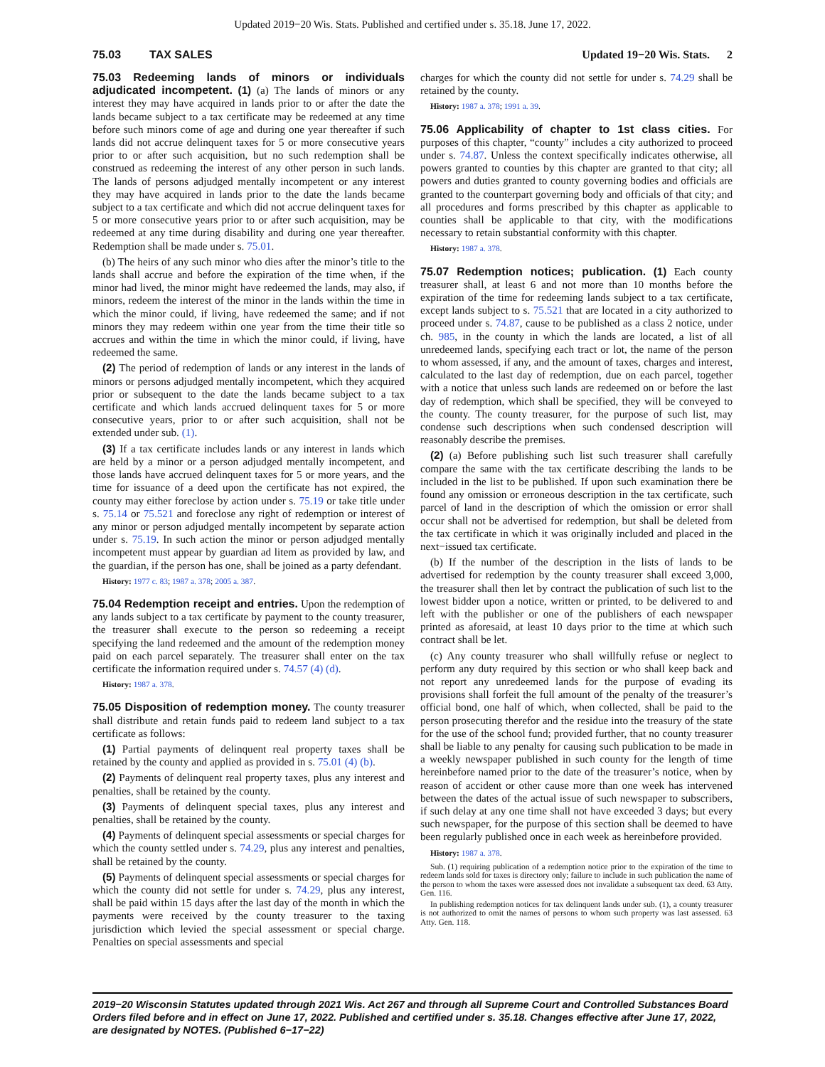Updated 2019−20 Wis. Stats. Published and certified under s. 35.18. June 17, 2022.
75.03 TAX SALES Updated 19−20 Wis. Stats. 2
75.03 Redeeming lands of minors or individuals adjudicated incompetent. (1) (a) The lands of minors or any interest they may have acquired in lands prior to or after the date the lands became subject to a tax certificate may be redeemed at any time before such minors come of age and during one year thereafter if such lands did not accrue delinquent taxes for 5 or more consecutive years prior to or after such acquisition, but no such redemption shall be construed as redeeming the interest of any other person in such lands. The lands of persons adjudged mentally incompetent or any interest they may have acquired in lands prior to the date the lands became subject to a tax certificate and which did not accrue delinquent taxes for 5 or more consecutive years prior to or after such acquisition, may be redeemed at any time during disability and during one year thereafter. Redemption shall be made under s. 75.01.
(b) The heirs of any such minor who dies after the minor’s title to the lands shall accrue and before the expiration of the time when, if the minor had lived, the minor might have redeemed the lands, may also, if minors, redeem the interest of the minor in the lands within the time in which the minor could, if living, have redeemed the same; and if not minors they may redeem within one year from the time their title so accrues and within the time in which the minor could, if living, have redeemed the same.
(2) The period of redemption of lands or any interest in the lands of minors or persons adjudged mentally incompetent, which they acquired prior or subsequent to the date the lands became subject to a tax certificate and which lands accrued delinquent taxes for 5 or more consecutive years, prior to or after such acquisition, shall not be extended under sub. (1).
(3) If a tax certificate includes lands or any interest in lands which are held by a minor or a person adjudged mentally incompetent, and those lands have accrued delinquent taxes for 5 or more years, and the time for issuance of a deed upon the certificate has not expired, the county may either foreclose by action under s. 75.19 or take title under s. 75.14 or 75.521 and foreclose any right of redemption or interest of any minor or person adjudged mentally incompetent by separate action under s. 75.19. In such action the minor or person adjudged mentally incompetent must appear by guardian ad litem as provided by law, and the guardian, if the person has one, shall be joined as a party defendant.
History: 1977 c. 83; 1987 a. 378; 2005 a. 387.
75.04 Redemption receipt and entries. Upon the redemption of any lands subject to a tax certificate by payment to the county treasurer, the treasurer shall execute to the person so redeeming a receipt specifying the land redeemed and the amount of the redemption money paid on each parcel separately. The treasurer shall enter on the tax certificate the information required under s. 74.57 (4) (d).
History: 1987 a. 378.
75.05 Disposition of redemption money. The county treasurer shall distribute and retain funds paid to redeem land subject to a tax certificate as follows:
(1) Partial payments of delinquent real property taxes shall be retained by the county and applied as provided in s. 75.01 (4) (b).
(2) Payments of delinquent real property taxes, plus any interest and penalties, shall be retained by the county.
(3) Payments of delinquent special taxes, plus any interest and penalties, shall be retained by the county.
(4) Payments of delinquent special assessments or special charges for which the county settled under s. 74.29, plus any interest and penalties, shall be retained by the county.
(5) Payments of delinquent special assessments or special charges for which the county did not settle for under s. 74.29, plus any interest, shall be paid within 15 days after the last day of the month in which the payments were received by the county treasurer to the taxing jurisdiction which levied the special assessment or special charge. Penalties on special assessments and special
charges for which the county did not settle for under s. 74.29 shall be retained by the county.
History: 1987 a. 378; 1991 a. 39.
75.06 Applicability of chapter to 1st class cities. For purposes of this chapter, “county” includes a city authorized to proceed under s. 74.87. Unless the context specifically indicates otherwise, all powers granted to counties by this chapter are granted to that city; all powers and duties granted to county governing bodies and officials are granted to the counterpart governing body and officials of that city; and all procedures and forms prescribed by this chapter as applicable to counties shall be applicable to that city, with the modifications necessary to retain substantial conformity with this chapter.
History: 1987 a. 378.
75.07 Redemption notices; publication. (1) Each county treasurer shall, at least 6 and not more than 10 months before the expiration of the time for redeeming lands subject to a tax certificate, except lands subject to s. 75.521 that are located in a city authorized to proceed under s. 74.87, cause to be published as a class 2 notice, under ch. 985, in the county in which the lands are located, a list of all unredeemed lands, specifying each tract or lot, the name of the person to whom assessed, if any, and the amount of taxes, charges and interest, calculated to the last day of redemption, due on each parcel, together with a notice that unless such lands are redeemed on or before the last day of redemption, which shall be specified, they will be conveyed to the county. The county treasurer, for the purpose of such list, may condense such descriptions when such condensed description will reasonably describe the premises.
(2) (a) Before publishing such list such treasurer shall carefully compare the same with the tax certificate describing the lands to be included in the list to be published. If upon such examination there be found any omission or erroneous description in the tax certificate, such parcel of land in the description of which the omission or error shall occur shall not be advertised for redemption, but shall be deleted from the tax certificate in which it was originally included and placed in the next−issued tax certificate.
(b) If the number of the description in the lists of lands to be advertised for redemption by the county treasurer shall exceed 3,000, the treasurer shall then let by contract the publication of such list to the lowest bidder upon a notice, written or printed, to be delivered to and left with the publisher or one of the publishers of each newspaper printed as aforesaid, at least 10 days prior to the time at which such contract shall be let.
(c) Any county treasurer who shall willfully refuse or neglect to perform any duty required by this section or who shall keep back and not report any unredeemed lands for the purpose of evading its provisions shall forfeit the full amount of the penalty of the treasurer’s official bond, one half of which, when collected, shall be paid to the person prosecuting therefor and the residue into the treasury of the state for the use of the school fund; provided further, that no county treasurer shall be liable to any penalty for causing such publication to be made in a weekly newspaper published in such county for the length of time hereinbefore named prior to the date of the treasurer’s notice, when by reason of accident or other cause more than one week has intervened between the dates of the actual issue of such newspaper to subscribers, if such delay at any one time shall not have exceeded 3 days; but every such newspaper, for the purpose of this section shall be deemed to have been regularly published once in each week as hereinbefore provided.
History: 1987 a. 378.
Sub. (1) requiring publication of a redemption notice prior to the expiration of the time to redeem lands sold for taxes is directory only; failure to include in such publication the name of the person to whom the taxes were assessed does not invalidate a subsequent tax deed. 63 Atty. Gen. 116.
In publishing redemption notices for tax delinquent lands under sub. (1), a county treasurer is not authorized to omit the names of persons to whom such property was last assessed. 63 Atty. Gen. 118.
2019−20 Wisconsin Statutes updated through 2021 Wis. Act 267 and through all Supreme Court and Controlled Substances Board Orders filed before and in effect on June 17, 2022. Published and certified under s. 35.18. Changes effective after June 17, 2022, are designated by NOTES. (Published 6−17−22)